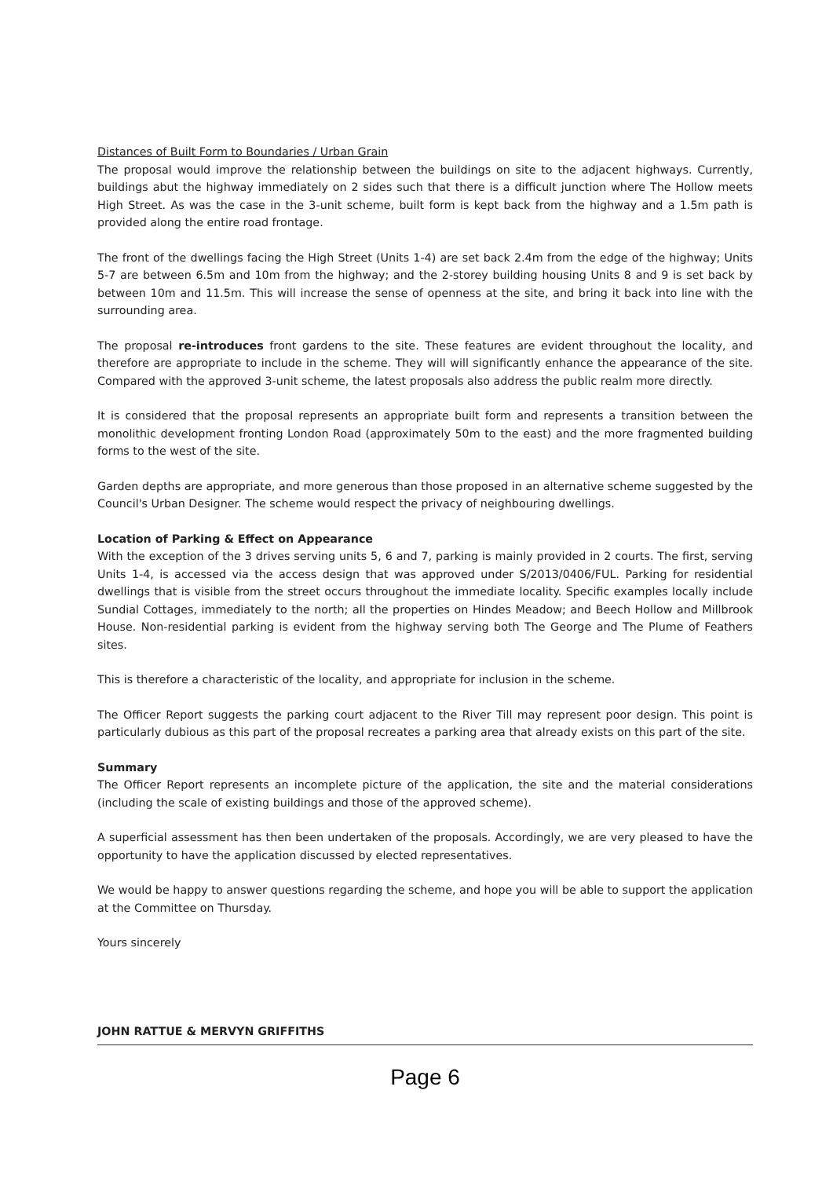Distances of Built Form to Boundaries / Urban Grain
The proposal would improve the relationship between the buildings on site to the adjacent highways. Currently, buildings abut the highway immediately on 2 sides such that there is a difficult junction where The Hollow meets High Street. As was the case in the 3-unit scheme, built form is kept back from the highway and a 1.5m path is provided along the entire road frontage.
The front of the dwellings facing the High Street (Units 1-4) are set back 2.4m from the edge of the highway; Units 5-7 are between 6.5m and 10m from the highway; and the 2-storey building housing Units 8 and 9 is set back by between 10m and 11.5m. This will increase the sense of openness at the site, and bring it back into line with the surrounding area.
The proposal re-introduces front gardens to the site. These features are evident throughout the locality, and therefore are appropriate to include in the scheme. They will will significantly enhance the appearance of the site. Compared with the approved 3-unit scheme, the latest proposals also address the public realm more directly.
It is considered that the proposal represents an appropriate built form and represents a transition between the monolithic development fronting London Road (approximately 50m to the east) and the more fragmented building forms to the west of the site.
Garden depths are appropriate, and more generous than those proposed in an alternative scheme suggested by the Council's Urban Designer. The scheme would respect the privacy of neighbouring dwellings.
Location of Parking & Effect on Appearance
With the exception of the 3 drives serving units 5, 6 and 7, parking is mainly provided in 2 courts. The first, serving Units 1-4, is accessed via the access design that was approved under S/2013/0406/FUL. Parking for residential dwellings that is visible from the street occurs throughout the immediate locality. Specific examples locally include Sundial Cottages, immediately to the north; all the properties on Hindes Meadow; and Beech Hollow and Millbrook House. Non-residential parking is evident from the highway serving both The George and The Plume of Feathers sites.
This is therefore a characteristic of the locality, and appropriate for inclusion in the scheme.
The Officer Report suggests the parking court adjacent to the River Till may represent poor design. This point is particularly dubious as this part of the proposal recreates a parking area that already exists on this part of the site.
Summary
The Officer Report represents an incomplete picture of the application, the site and the material considerations (including the scale of existing buildings and those of the approved scheme).
A superficial assessment has then been undertaken of the proposals. Accordingly, we are very pleased to have the opportunity to have the application discussed by elected representatives.
We would be happy to answer questions regarding the scheme, and hope you will be able to support the application at the Committee on Thursday.
Yours sincerely
JOHN RATTUE & MERVYN GRIFFITHS
Page 6